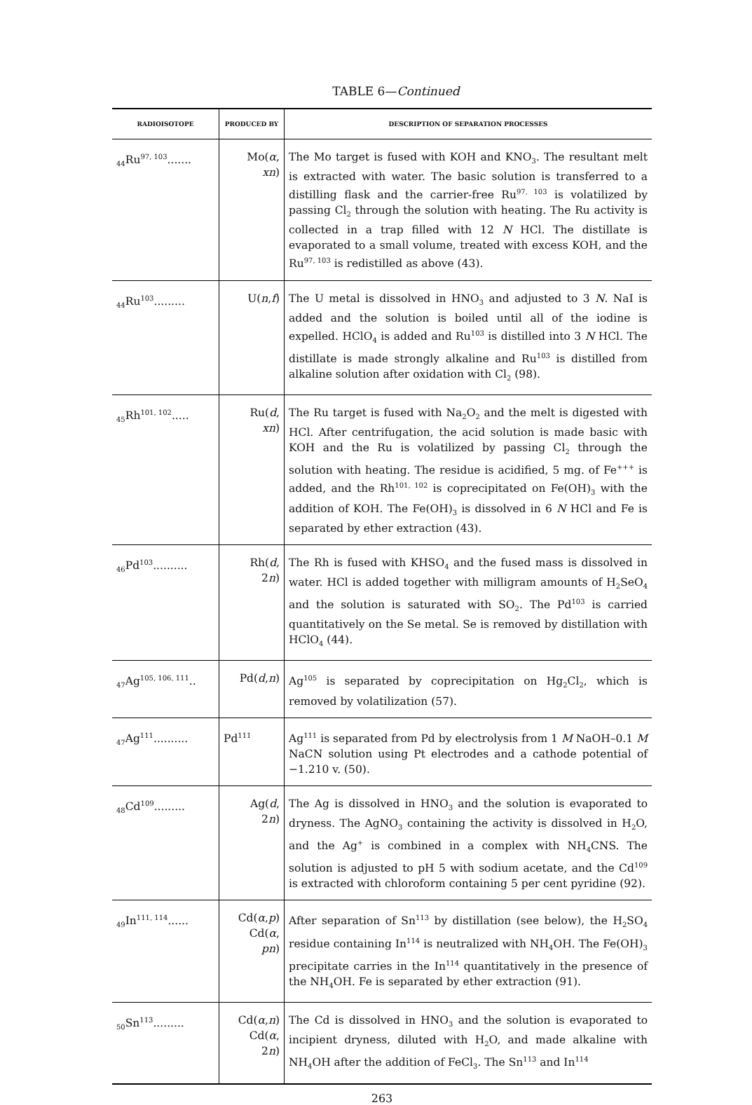TABLE 6—Continued
| RADIOISOTOPE | PRODUCED BY | DESCRIPTION OF SEPARATION PROCESSES |
| --- | --- | --- |
| <sub>44</sub>Ru<sup>97, 103</sup>....... | Mo( α , xn ) | The Mo target is fused with KOH and KNO<sub>3</sub>. The resultant melt is extracted with water. The basic solution is transferred to a distilling flask and the carrier-free Ru<sup>97, 103</sup> is volatilized by passing Cl<sub>2</sub> through the solution with heating. The Ru activity is collected in a trap filled with 12 N HCl. The distillate is evaporated to a small volume, treated with excess KOH, and the Ru<sup>97, 103</sup> is redistilled as above (43). |
| <sub>44</sub>Ru<sup>103</sup>......... | U( n , f ) | The U metal is dissolved in HNO<sub>3</sub> and adjusted to 3 N . NaI is added and the solution is boiled until all of the iodine is expelled. HClO<sub>4</sub> is added and Ru<sup>103</sup> is distilled into 3 N HCl. The distillate is made strongly alkaline and Ru<sup>103</sup> is distilled from alkaline solution after oxidation with Cl<sub>2</sub> (98). |
| <sub>45</sub>Rh<sup>101, 102</sup>..... | Ru( d , xn ) | The Ru target is fused with Na<sub>2</sub>O<sub>2</sub> and the melt is digested with HCl. After centrifugation, the acid solution is made basic with KOH and the Ru is volatilized by passing Cl<sub>2</sub> through the solution with heating. The residue is acidified, 5 mg. of Fe<sup>+++</sup> is added, and the Rh<sup>101, 102</sup> is coprecipitated on Fe(OH)<sub>3</sub> with the addition of KOH. The Fe(OH)<sub>3</sub> is dissolved in 6 N HCl and Fe is separated by ether extraction (43). |
| <sub>46</sub>Pd<sup>103</sup>.......... | Rh( d , 2 n ) | The Rh is fused with KHSO<sub>4</sub> and the fused mass is dissolved in water. HCl is added together with milligram amounts of H<sub>2</sub>SeO<sub>4</sub> and the solution is saturated with SO<sub>2</sub>. The Pd<sup>103</sup> is carried quantitatively on the Se metal. Se is removed by distillation with HClO<sub>4</sub> (44). |
| <sub>47</sub>Ag<sup>105, 106, 111</sup>.. | Pd( d , n ) | Ag<sup>105</sup> is separated by coprecipitation on Hg<sub>2</sub>Cl<sub>2</sub>, which is removed by volatilization (57). |
| <sub>47</sub>Ag<sup>111</sup>.......... | Pd<sup>111</sup> | Ag<sup>111</sup> is separated from Pd by electrolysis from 1 M NaOH–0.1 M NaCN solution using Pt electrodes and a cathode potential of −1.210 v. (50). |
| <sub>48</sub>Cd<sup>109</sup>......... | Ag( d , 2 n ) | The Ag is dissolved in HNO<sub>3</sub> and the solution is evaporated to dryness. The AgNO<sub>3</sub> containing the activity is dissolved in H<sub>2</sub>O, and the Ag<sup>+</sup> is combined in a complex with NH<sub>4</sub>CNS. The solution is adjusted to pH 5 with sodium acetate, and the Cd<sup>109</sup> is extracted with chloroform containing 5 per cent pyridine (92). |
| <sub>49</sub>In<sup>111, 114</sup>...... | Cd( α , p ) Cd( α , pn ) | After separation of Sn<sup>113</sup> by distillation (see below), the H<sub>2</sub>SO<sub>4</sub> residue containing In<sup>114</sup> is neutralized with NH<sub>4</sub>OH. The Fe(OH)<sub>3</sub> precipitate carries in the In<sup>114</sup> quantitatively in the presence of the NH<sub>4</sub>OH. Fe is separated by ether extraction (91). |
| <sub>50</sub>Sn<sup>113</sup>......... | Cd( α , n ) Cd( α , 2 n ) | The Cd is dissolved in HNO<sub>3</sub> and the solution is evaporated to incipient dryness, diluted with H<sub>2</sub>O, and made alkaline with NH<sub>4</sub>OH after the addition of FeCl<sub>3</sub>. The Sn<sup>113</sup> and In<sup>114</sup> |
263